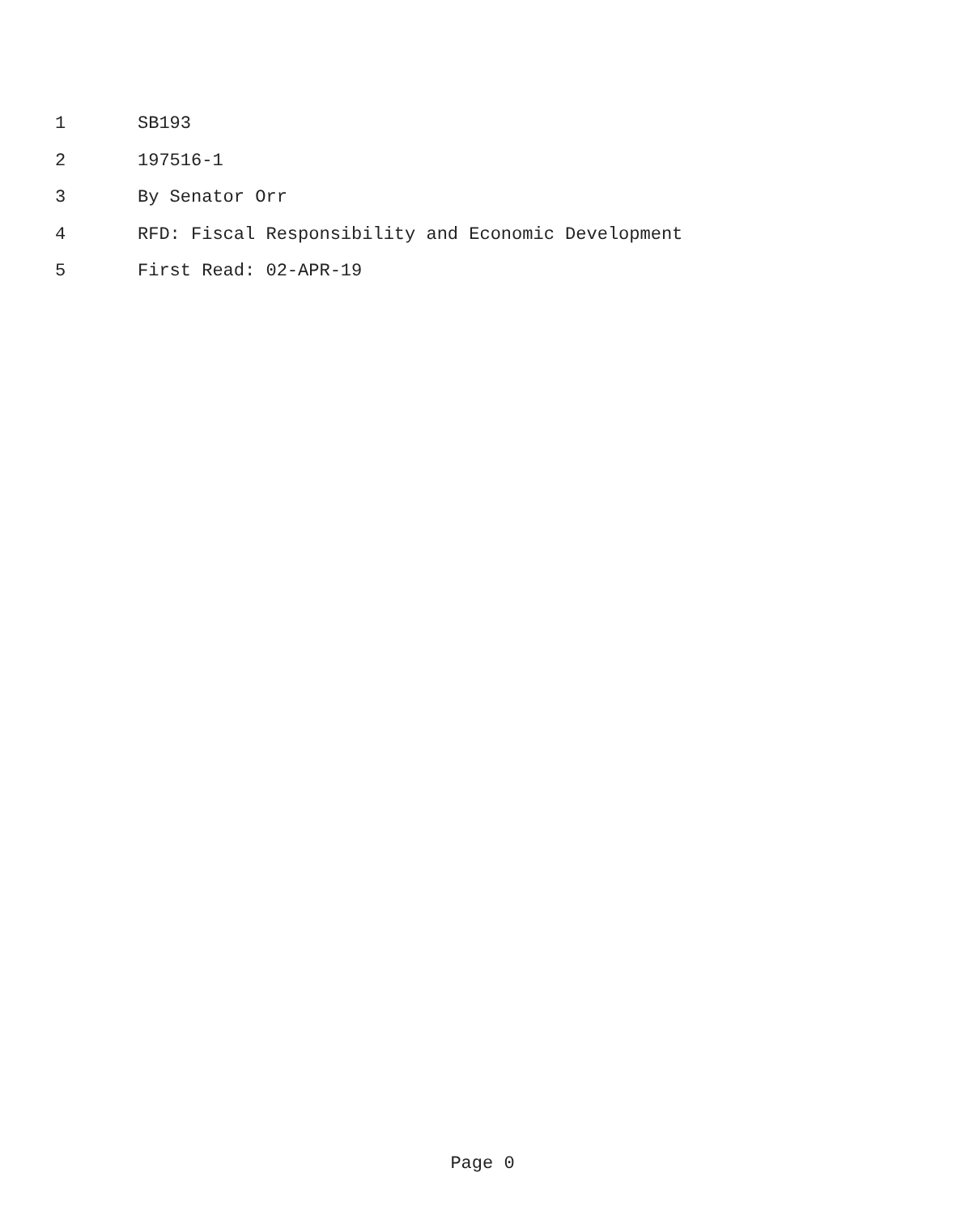1 SB193
2 197516-1
3 By Senator Orr
4 RFD: Fiscal Responsibility and Economic Development
5 First Read: 02-APR-19
Page 0